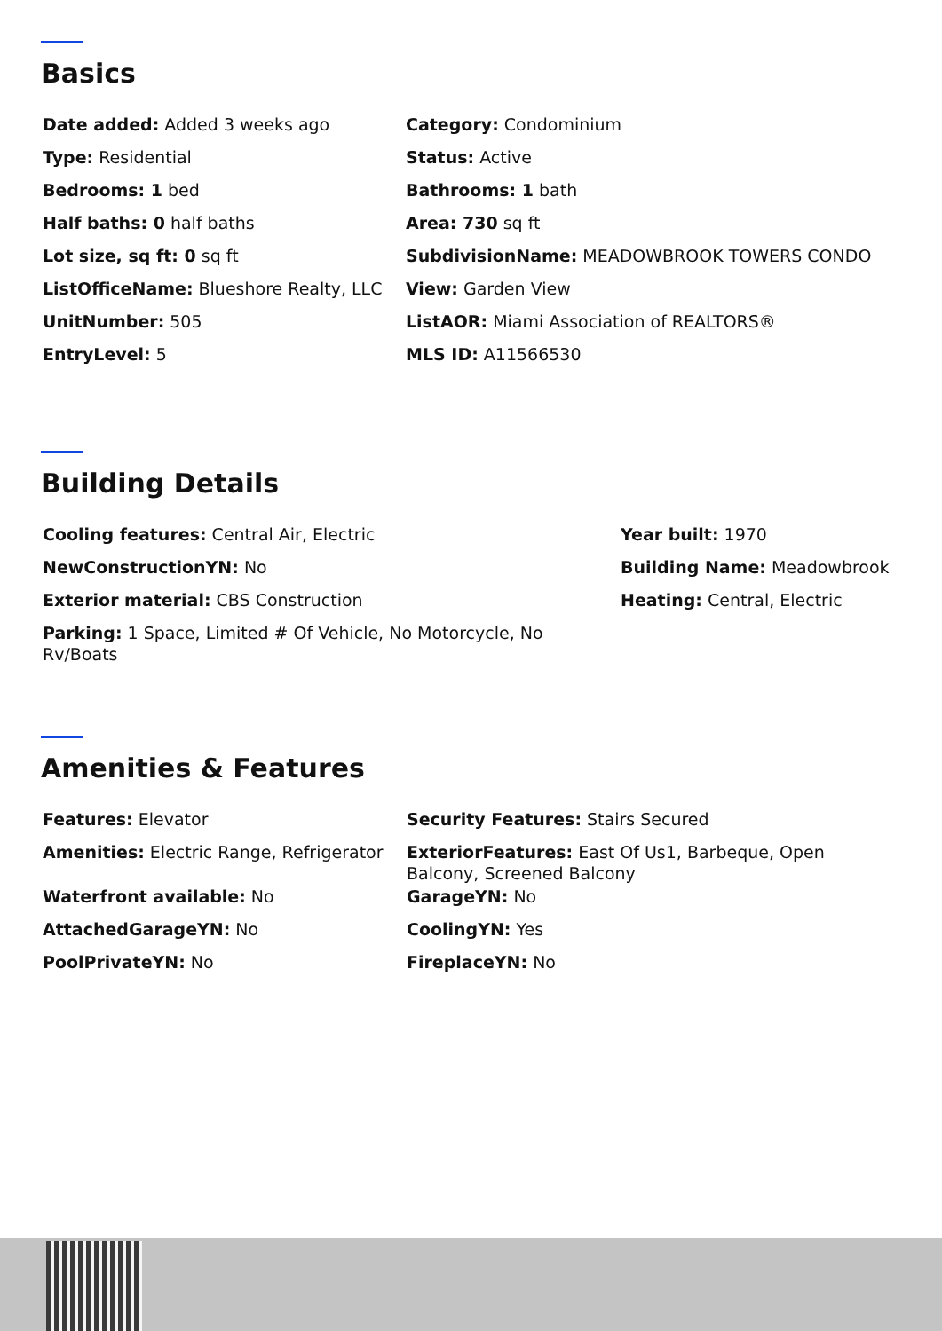Basics
Date added: Added 3 weeks ago
Category: Condominium
Type: Residential
Status: Active
Bedrooms: 1 bed
Bathrooms: 1 bath
Half baths: 0 half baths
Area: 730 sq ft
Lot size, sq ft: 0 sq ft
SubdivisionName: MEADOWBROOK TOWERS CONDO
ListOfficeName: Blueshore Realty, LLC
View: Garden View
UnitNumber: 505
ListAOR: Miami Association of REALTORS®
EntryLevel: 5
MLS ID: A11566530
Building Details
Cooling features: Central Air, Electric
Year built: 1970
NewConstructionYN: No
Building Name: Meadowbrook
Exterior material: CBS Construction
Heating: Central, Electric
Parking: 1 Space, Limited # Of Vehicle, No Motorcycle, No Rv/Boats
Amenities & Features
Features: Elevator
Security Features: Stairs Secured
Amenities: Electric Range, Refrigerator
ExteriorFeatures: East Of Us1, Barbeque, Open Balcony, Screened Balcony
Waterfront available: No
GarageYN: No
AttachedGarageYN: No
CoolingYN: Yes
PoolPrivateYN: No
FireplaceYN: No